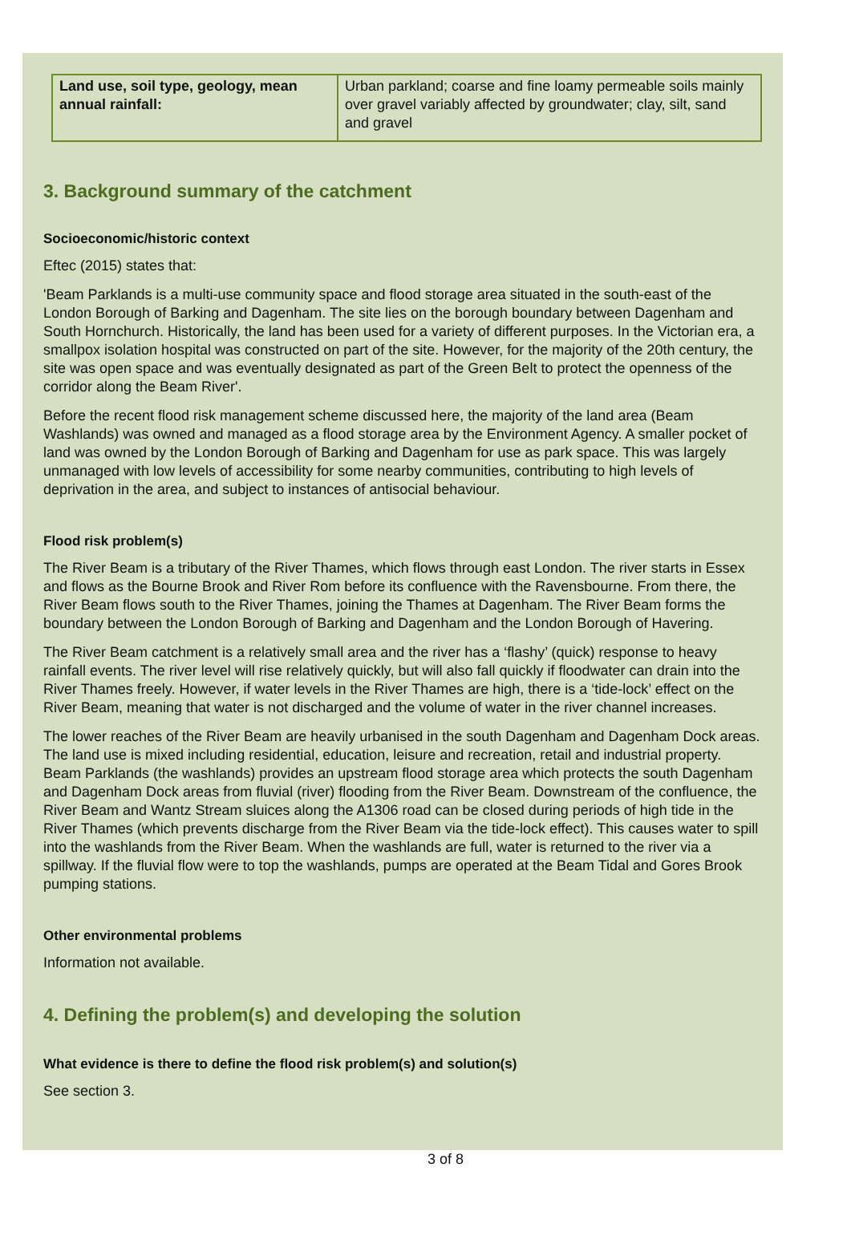| Land use, soil type, geology, mean annual rainfall: | Urban parkland; coarse and fine loamy permeable soils mainly over gravel variably affected by groundwater; clay, silt, sand and gravel |
3. Background summary of the catchment
Socioeconomic/historic context
Eftec (2015) states that:
'Beam Parklands is a multi-use community space and flood storage area situated in the south-east of the London Borough of Barking and Dagenham. The site lies on the borough boundary between Dagenham and South Hornchurch. Historically, the land has been used for a variety of different purposes. In the Victorian era, a smallpox isolation hospital was constructed on part of the site. However, for the majority of the 20th century, the site was open space and was eventually designated as part of the Green Belt to protect the openness of the corridor along the Beam River'.
Before the recent flood risk management scheme discussed here, the majority of the land area (Beam Washlands) was owned and managed as a flood storage area by the Environment Agency. A smaller pocket of land was owned by the London Borough of Barking and Dagenham for use as park space. This was largely unmanaged with low levels of accessibility for some nearby communities, contributing to high levels of deprivation in the area, and subject to instances of antisocial behaviour.
Flood risk problem(s)
The River Beam is a tributary of the River Thames, which flows through east London. The river starts in Essex and flows as the Bourne Brook and River Rom before its confluence with the Ravensbourne. From there, the River Beam flows south to the River Thames, joining the Thames at Dagenham. The River Beam forms the boundary between the London Borough of Barking and Dagenham and the London Borough of Havering.
The River Beam catchment is a relatively small area and the river has a ‘flashy’ (quick) response to heavy rainfall events. The river level will rise relatively quickly, but will also fall quickly if floodwater can drain into the River Thames freely. However, if water levels in the River Thames are high, there is a ‘tide-lock’ effect on the River Beam, meaning that water is not discharged and the volume of water in the river channel increases.
The lower reaches of the River Beam are heavily urbanised in the south Dagenham and Dagenham Dock areas. The land use is mixed including residential, education, leisure and recreation, retail and industrial property. Beam Parklands (the washlands) provides an upstream flood storage area which protects the south Dagenham and Dagenham Dock areas from fluvial (river) flooding from the River Beam. Downstream of the confluence, the River Beam and Wantz Stream sluices along the A1306 road can be closed during periods of high tide in the River Thames (which prevents discharge from the River Beam via the tide-lock effect). This causes water to spill into the washlands from the River Beam. When the washlands are full, water is returned to the river via a spillway. If the fluvial flow were to top the washlands, pumps are operated at the Beam Tidal and Gores Brook pumping stations.
Other environmental problems
Information not available.
4. Defining the problem(s) and developing the solution
What evidence is there to define the flood risk problem(s) and solution(s)
See section 3.
3 of 8